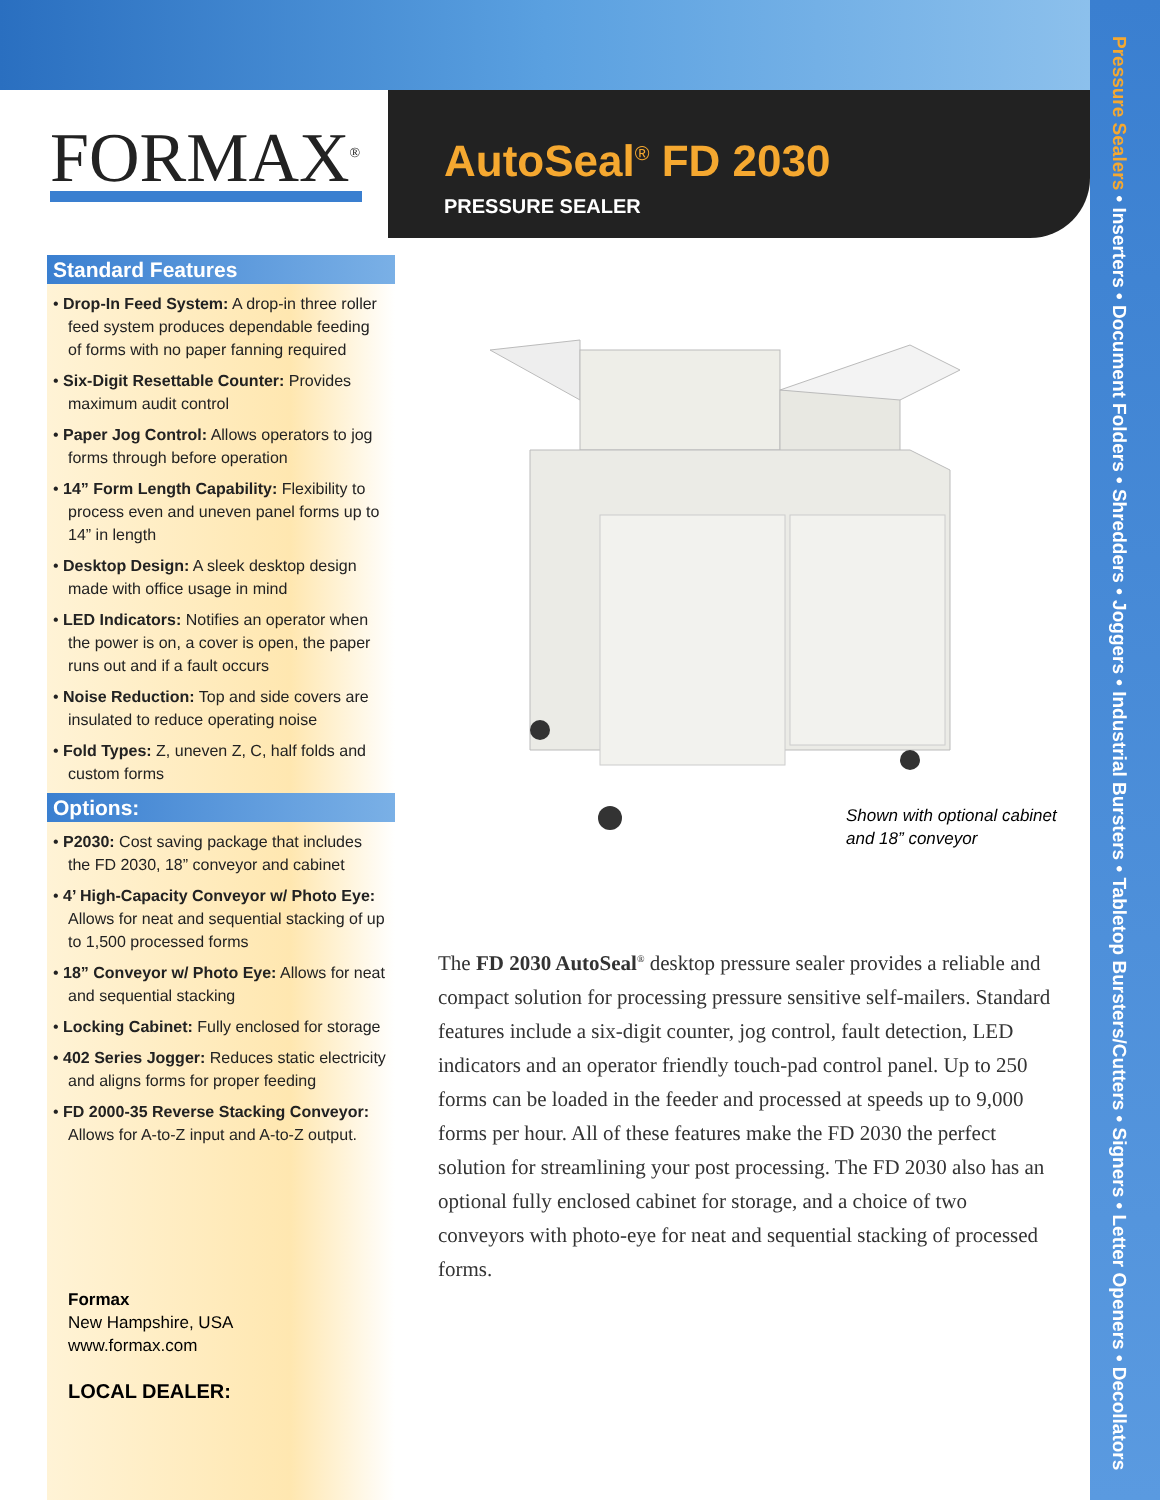FORMAX<sup>®</sup> AutoSeal<sup>®</sup> FD 2030
PRESSURE SEALER
Pressure Sealers • Inserters • Document Folders • Shredders • Joggers • Industrial Bursters • Tabletop Bursters/Cutters • Signers • Letter Openers • Decollators
Standard Features
• Drop-In Feed System: A drop-in three roller feed system produces dependable feeding of forms with no paper fanning required
• Six-Digit Resettable Counter: Provides maximum audit control
• Paper Jog Control: Allows operators to jog forms through before operation
• 14” Form Length Capability: Flexibility to process even and uneven panel forms up to 14” in length
• Desktop Design: A sleek desktop design made with office usage in mind
• LED Indicators: Notifies an operator when the power is on, a cover is open, the paper runs out and if a fault occurs
• Noise Reduction: Top and side covers are insulated to reduce operating noise
• Fold Types: Z, uneven Z, C, half folds and custom forms
Options:
• P2030: Cost saving package that includes the FD 2030, 18” conveyor and cabinet
• 4’ High-Capacity Conveyor w/ Photo Eye: Allows for neat and sequential stacking of up to 1,500 processed forms
• 18” Conveyor w/ Photo Eye: Allows for neat and sequential stacking
• Locking Cabinet: Fully enclosed for storage
• 402 Series Jogger: Reduces static electricity and aligns forms for proper feeding
• FD 2000-35 Reverse Stacking Conveyor: Allows for A-to-Z input and A-to-Z output.
Formax
New Hampshire, USA
www.formax.com
LOCAL DEALER:
Shown with optional cabinet
and 18” conveyor
The FD 2030 AutoSeal<sup>®</sup> desktop pressure sealer provides a reliable and compact solution for processing pressure sensitive self-mailers. Standard features include a six-digit counter, jog control, fault detection, LED indicators and an operator friendly touch-pad control panel. Up to 250 forms can be loaded in the feeder and processed at speeds up to 9,000 forms per hour. All of these features make the FD 2030 the perfect solution for streamlining your post processing. The FD 2030 also has an optional fully enclosed cabinet for storage, and a choice of two conveyors with photo-eye for neat and sequential stacking of processed forms.